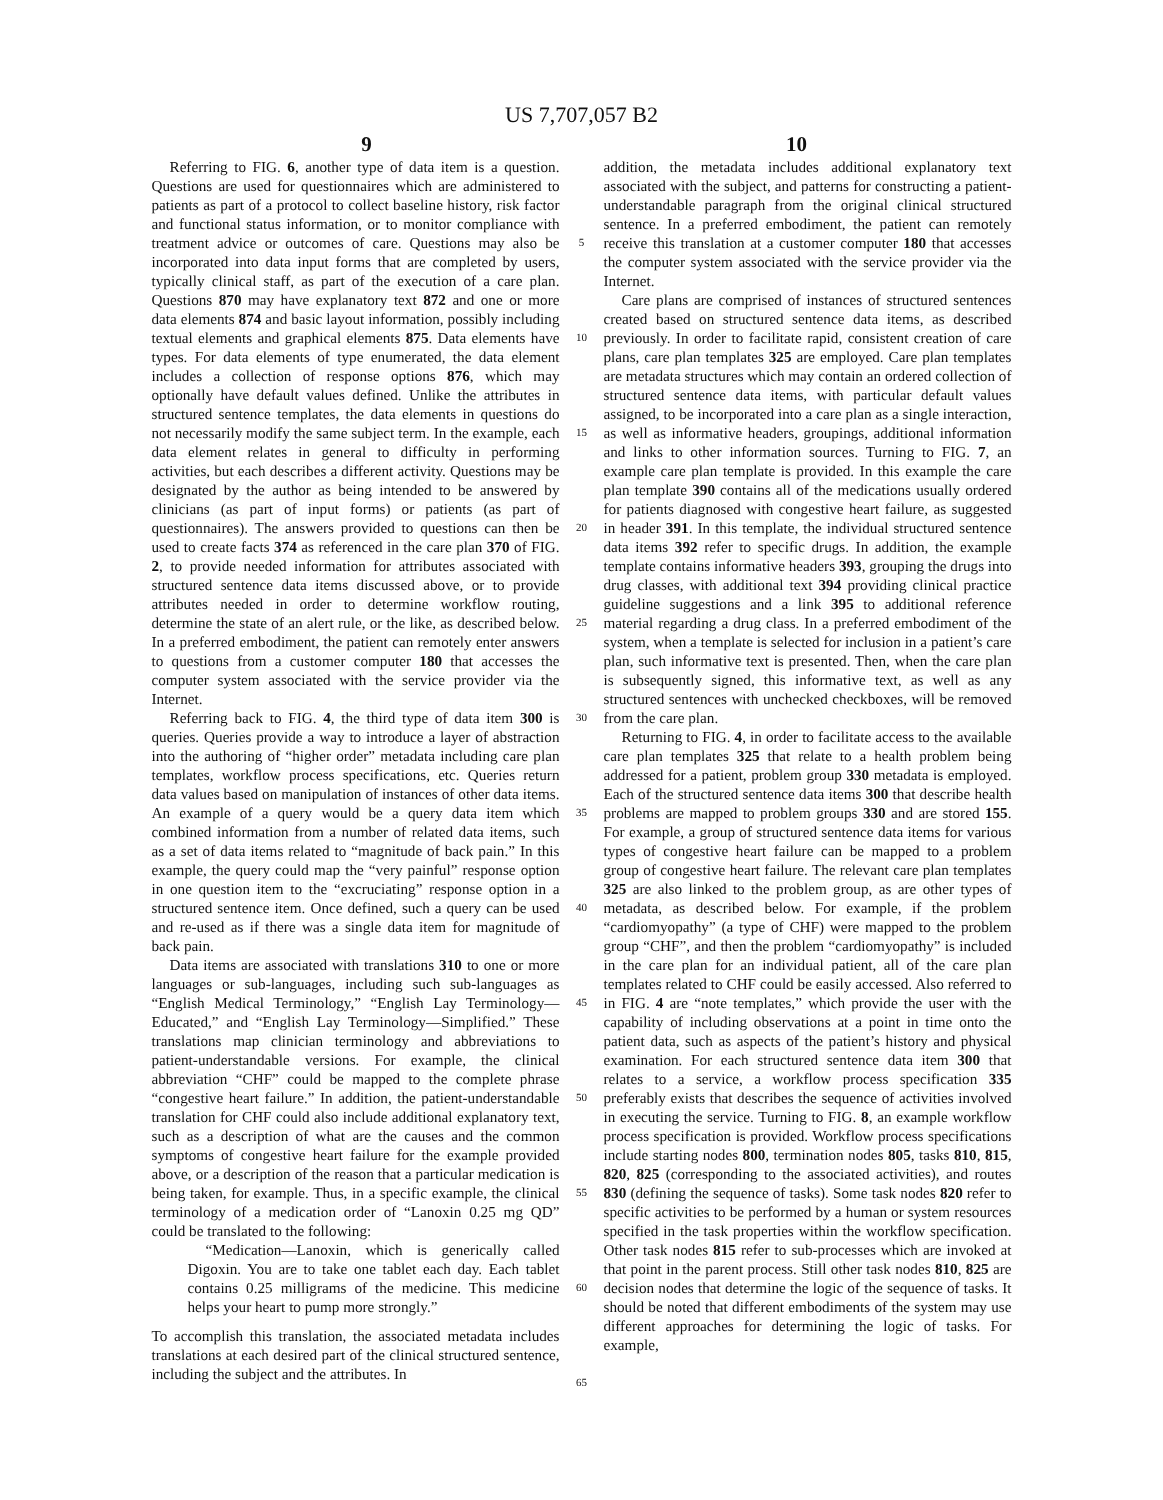US 7,707,057 B2
9 10
Referring to FIG. 6, another type of data item is a question. Questions are used for questionnaires which are administered to patients as part of a protocol to collect baseline history, risk factor and functional status information, or to monitor compliance with treatment advice or outcomes of care. Questions may also be incorporated into data input forms that are completed by users, typically clinical staff, as part of the execution of a care plan. Questions 870 may have explanatory text 872 and one or more data elements 874 and basic layout information, possibly including textual elements and graphical elements 875. Data elements have types. For data elements of type enumerated, the data element includes a collection of response options 876, which may optionally have default values defined. Unlike the attributes in structured sentence templates, the data elements in questions do not necessarily modify the same subject term. In the example, each data element relates in general to difficulty in performing activities, but each describes a different activity. Questions may be designated by the author as being intended to be answered by clinicians (as part of input forms) or patients (as part of questionnaires). The answers provided to questions can then be used to create facts 374 as referenced in the care plan 370 of FIG. 2, to provide needed information for attributes associated with structured sentence data items discussed above, or to provide attributes needed in order to determine workflow routing, determine the state of an alert rule, or the like, as described below. In a preferred embodiment, the patient can remotely enter answers to questions from a customer computer 180 that accesses the computer system associated with the service provider via the Internet.
Referring back to FIG. 4, the third type of data item 300 is queries. Queries provide a way to introduce a layer of abstraction into the authoring of “higher order” metadata including care plan templates, workflow process specifications, etc. Queries return data values based on manipulation of instances of other data items. An example of a query would be a query data item which combined information from a number of related data items, such as a set of data items related to “magnitude of back pain.” In this example, the query could map the “very painful” response option in one question item to the “excruciating” response option in a structured sentence item. Once defined, such a query can be used and re-used as if there was a single data item for magnitude of back pain.
Data items are associated with translations 310 to one or more languages or sub-languages, including such sub-languages as “English Medical Terminology,” “English Lay Terminology—Educated,” and “English Lay Terminology—Simplified.” These translations map clinician terminology and abbreviations to patient-understandable versions. For example, the clinical abbreviation “CHF” could be mapped to the complete phrase “congestive heart failure.” In addition, the patient-understandable translation for CHF could also include additional explanatory text, such as a description of what are the causes and the common symptoms of congestive heart failure for the example provided above, or a description of the reason that a particular medication is being taken, for example. Thus, in a specific example, the clinical terminology of a medication order of “Lanoxin 0.25 mg QD” could be translated to the following:
“Medication—Lanoxin, which is generically called Digoxin. You are to take one tablet each day. Each tablet contains 0.25 milligrams of the medicine. This medicine helps your heart to pump more strongly.”
To accomplish this translation, the associated metadata includes translations at each desired part of the clinical structured sentence, including the subject and the attributes. In
5
10
15
20
25
30
35
40
45
50
55
60
65
addition, the metadata includes additional explanatory text associated with the subject, and patterns for constructing a patient-understandable paragraph from the original clinical structured sentence. In a preferred embodiment, the patient can remotely receive this translation at a customer computer 180 that accesses the computer system associated with the service provider via the Internet.
Care plans are comprised of instances of structured sentences created based on structured sentence data items, as described previously. In order to facilitate rapid, consistent creation of care plans, care plan templates 325 are employed. Care plan templates are metadata structures which may contain an ordered collection of structured sentence data items, with particular default values assigned, to be incorporated into a care plan as a single interaction, as well as informative headers, groupings, additional information and links to other information sources. Turning to FIG. 7, an example care plan template is provided. In this example the care plan template 390 contains all of the medications usually ordered for patients diagnosed with congestive heart failure, as suggested in header 391. In this template, the individual structured sentence data items 392 refer to specific drugs. In addition, the example template contains informative headers 393, grouping the drugs into drug classes, with additional text 394 providing clinical practice guideline suggestions and a link 395 to additional reference material regarding a drug class. In a preferred embodiment of the system, when a template is selected for inclusion in a patient’s care plan, such informative text is presented. Then, when the care plan is subsequently signed, this informative text, as well as any structured sentences with unchecked checkboxes, will be removed from the care plan.
Returning to FIG. 4, in order to facilitate access to the available care plan templates 325 that relate to a health problem being addressed for a patient, problem group 330 metadata is employed. Each of the structured sentence data items 300 that describe health problems are mapped to problem groups 330 and are stored 155. For example, a group of structured sentence data items for various types of congestive heart failure can be mapped to a problem group of congestive heart failure. The relevant care plan templates 325 are also linked to the problem group, as are other types of metadata, as described below. For example, if the problem “cardiomyopathy” (a type of CHF) were mapped to the problem group “CHF”, and then the problem “cardiomyopathy” is included in the care plan for an individual patient, all of the care plan templates related to CHF could be easily accessed. Also referred to in FIG. 4 are “note templates,” which provide the user with the capability of including observations at a point in time onto the patient data, such as aspects of the patient’s history and physical examination. For each structured sentence data item 300 that relates to a service, a workflow process specification 335 preferably exists that describes the sequence of activities involved in executing the service. Turning to FIG. 8, an example workflow process specification is provided. Workflow process specifications include starting nodes 800, termination nodes 805, tasks 810, 815, 820, 825 (corresponding to the associated activities), and routes 830 (defining the sequence of tasks). Some task nodes 820 refer to specific activities to be performed by a human or system resources specified in the task properties within the workflow specification. Other task nodes 815 refer to sub-processes which are invoked at that point in the parent process. Still other task nodes 810, 825 are decision nodes that determine the logic of the sequence of tasks. It should be noted that different embodiments of the system may use different approaches for determining the logic of tasks. For example,